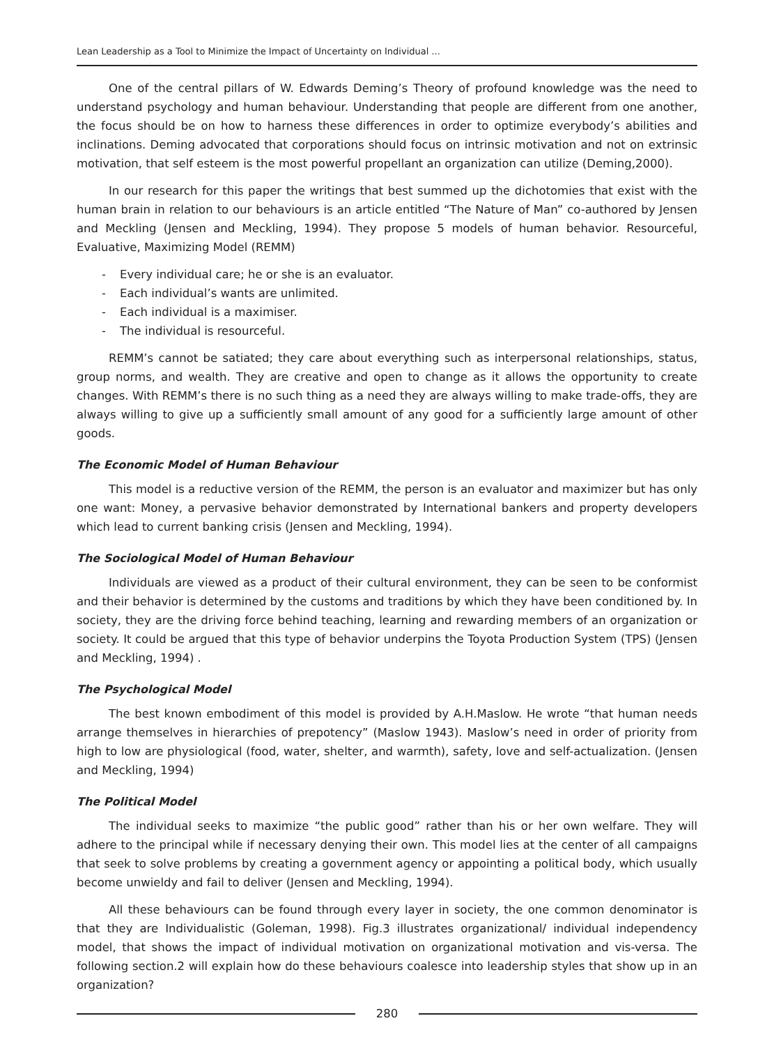Lean Leadership as a Tool to Minimize the Impact of Uncertainty on Individual ...
One of the central pillars of W. Edwards Deming’s Theory of profound knowledge was the need to understand psychology and human behaviour. Understanding that people are different from one another, the focus should be on how to harness these differences in order to optimize everybody’s abilities and inclinations. Deming advocated that corporations should focus on intrinsic motivation and not on extrinsic motivation, that self esteem is the most powerful propellant an organization can utilize (Deming,2000).
In our research for this paper the writings that best summed up the dichotomies that exist with the human brain in relation to our behaviours is an article entitled “The Nature of Man” co-authored by Jensen and Meckling (Jensen and Meckling, 1994). They propose 5 models of human behavior. Resourceful, Evaluative, Maximizing Model (REMM)
- Every individual care; he or she is an evaluator.
- Each individual’s wants are unlimited.
- Each individual is a maximiser.
- The individual is resourceful.
REMM’s cannot be satiated; they care about everything such as interpersonal relationships, status, group norms, and wealth. They are creative and open to change as it allows the opportunity to create changes. With REMM’s there is no such thing as a need they are always willing to make trade-offs, they are always willing to give up a sufficiently small amount of any good for a sufficiently large amount of other goods.
The Economic Model of Human Behaviour
This model is a reductive version of the REMM, the person is an evaluator and maximizer but has only one want: Money, a pervasive behavior demonstrated by International bankers and property developers which lead to current banking crisis (Jensen and Meckling, 1994).
The Sociological Model of Human Behaviour
Individuals are viewed as a product of their cultural environment, they can be seen to be conformist and their behavior is determined by the customs and traditions by which they have been conditioned by. In society, they are the driving force behind teaching, learning and rewarding members of an organization or society. It could be argued that this type of behavior underpins the Toyota Production System (TPS) (Jensen and Meckling, 1994) .
The Psychological Model
The best known embodiment of this model is provided by A.H.Maslow. He wrote “that human needs arrange themselves in hierarchies of prepotency” (Maslow 1943). Maslow’s need in order of priority from high to low are physiological (food, water, shelter, and warmth), safety, love and self-actualization. (Jensen and Meckling, 1994)
The Political Model
The individual seeks to maximize “the public good” rather than his or her own welfare. They will adhere to the principal while if necessary denying their own. This model lies at the center of all campaigns that seek to solve problems by creating a government agency or appointing a political body, which usually become unwieldy and fail to deliver (Jensen and Meckling, 1994).
All these behaviours can be found through every layer in society, the one common denominator is that they are Individualistic (Goleman, 1998). Fig.3 illustrates organizational/ individual independency model, that shows the impact of individual motivation on organizational motivation and vis-versa. The following section.2 will explain how do these behaviours coalesce into leadership styles that show up in an organization?
280